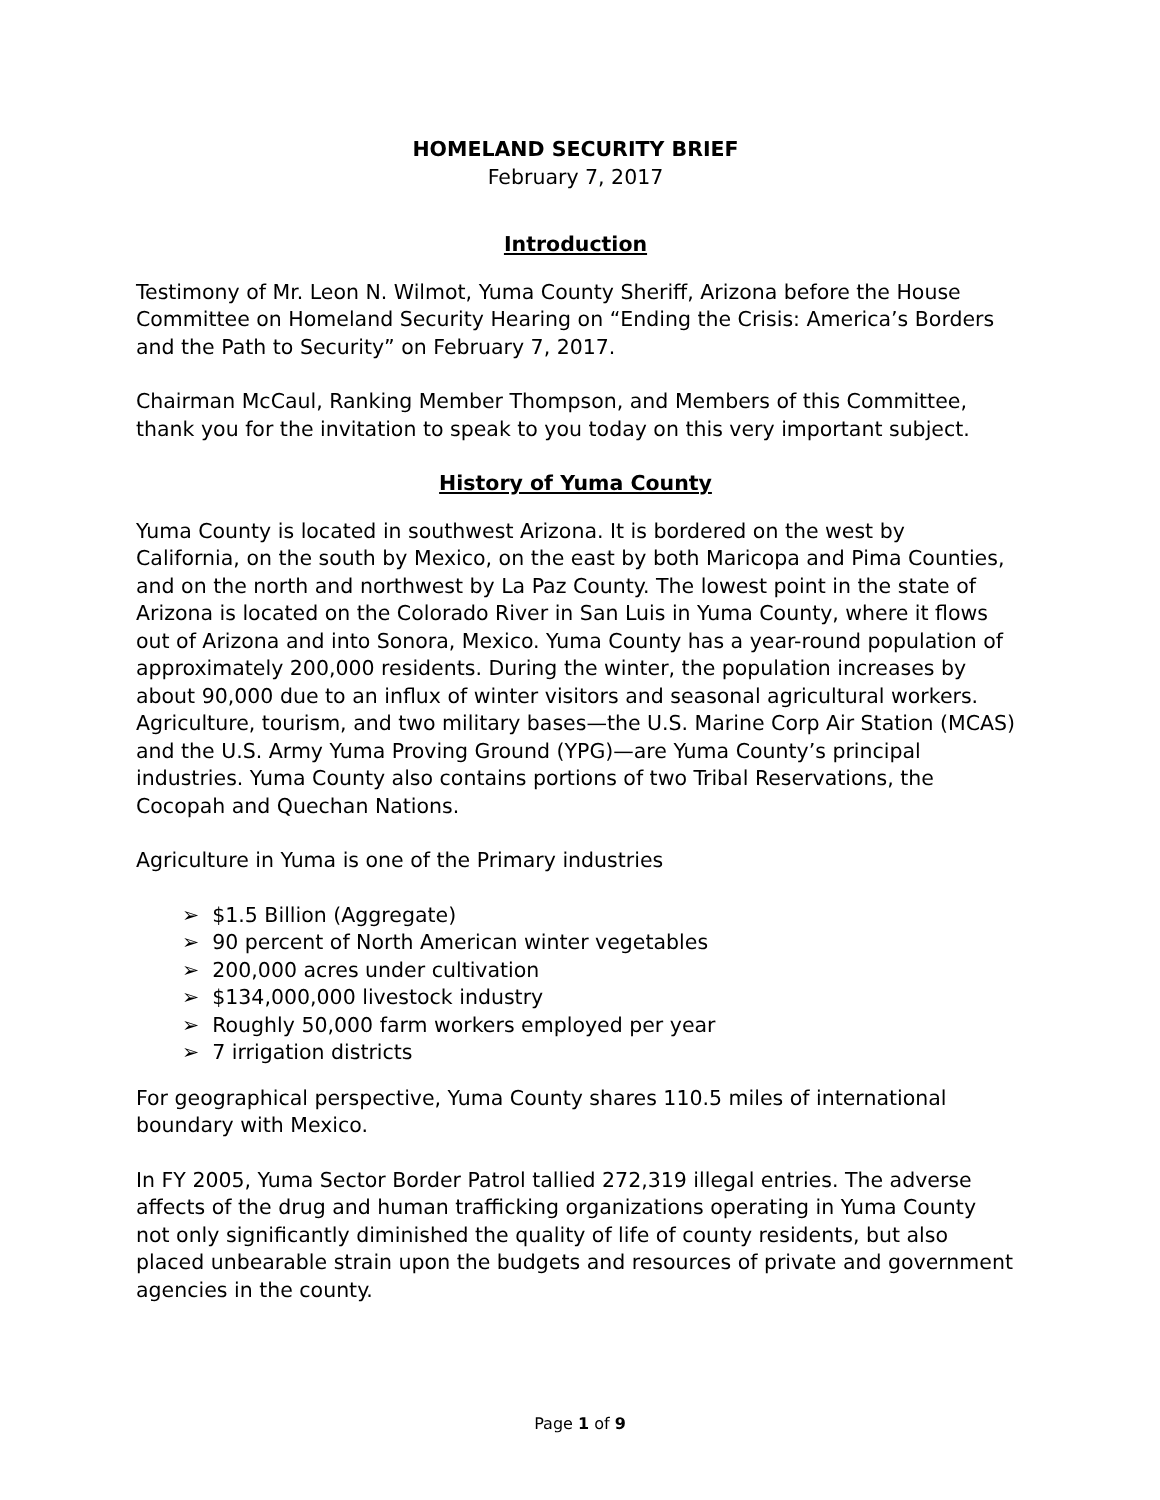HOMELAND SECURITY BRIEF
February 7, 2017
Introduction
Testimony of Mr. Leon N. Wilmot, Yuma County Sheriff, Arizona before the House Committee on Homeland Security Hearing on “Ending the Crisis: America’s Borders and the Path to Security” on February 7, 2017.
Chairman McCaul, Ranking Member Thompson, and Members of this Committee, thank you for the invitation to speak to you today on this very important subject.
History of Yuma County
Yuma County is located in southwest Arizona. It is bordered on the west by California, on the south by Mexico, on the east by both Maricopa and Pima Counties, and on the north and northwest by La Paz County. The lowest point in the state of Arizona is located on the Colorado River in San Luis in Yuma County, where it flows out of Arizona and into Sonora, Mexico. Yuma County has a year-round population of approximately 200,000 residents. During the winter, the population increases by about 90,000 due to an influx of winter visitors and seasonal agricultural workers. Agriculture, tourism, and two military bases—the U.S. Marine Corp Air Station (MCAS) and the U.S. Army Yuma Proving Ground (YPG)—are Yuma County’s principal industries. Yuma County also contains portions of two Tribal Reservations, the Cocopah and Quechan Nations.
Agriculture in Yuma is one of the Primary industries
➢ $1.5 Billion (Aggregate)
➢ 90 percent of North American winter vegetables
➢ 200,000 acres under cultivation
➢ $134,000,000 livestock industry
➢ Roughly 50,000 farm workers employed per year
➢ 7 irrigation districts
For geographical perspective, Yuma County shares 110.5 miles of international boundary with Mexico.
In FY 2005, Yuma Sector Border Patrol tallied 272,319 illegal entries. The adverse affects of the drug and human trafficking organizations operating in Yuma County not only significantly diminished the quality of life of county residents, but also placed unbearable strain upon the budgets and resources of private and government agencies in the county.
Page 1 of 9